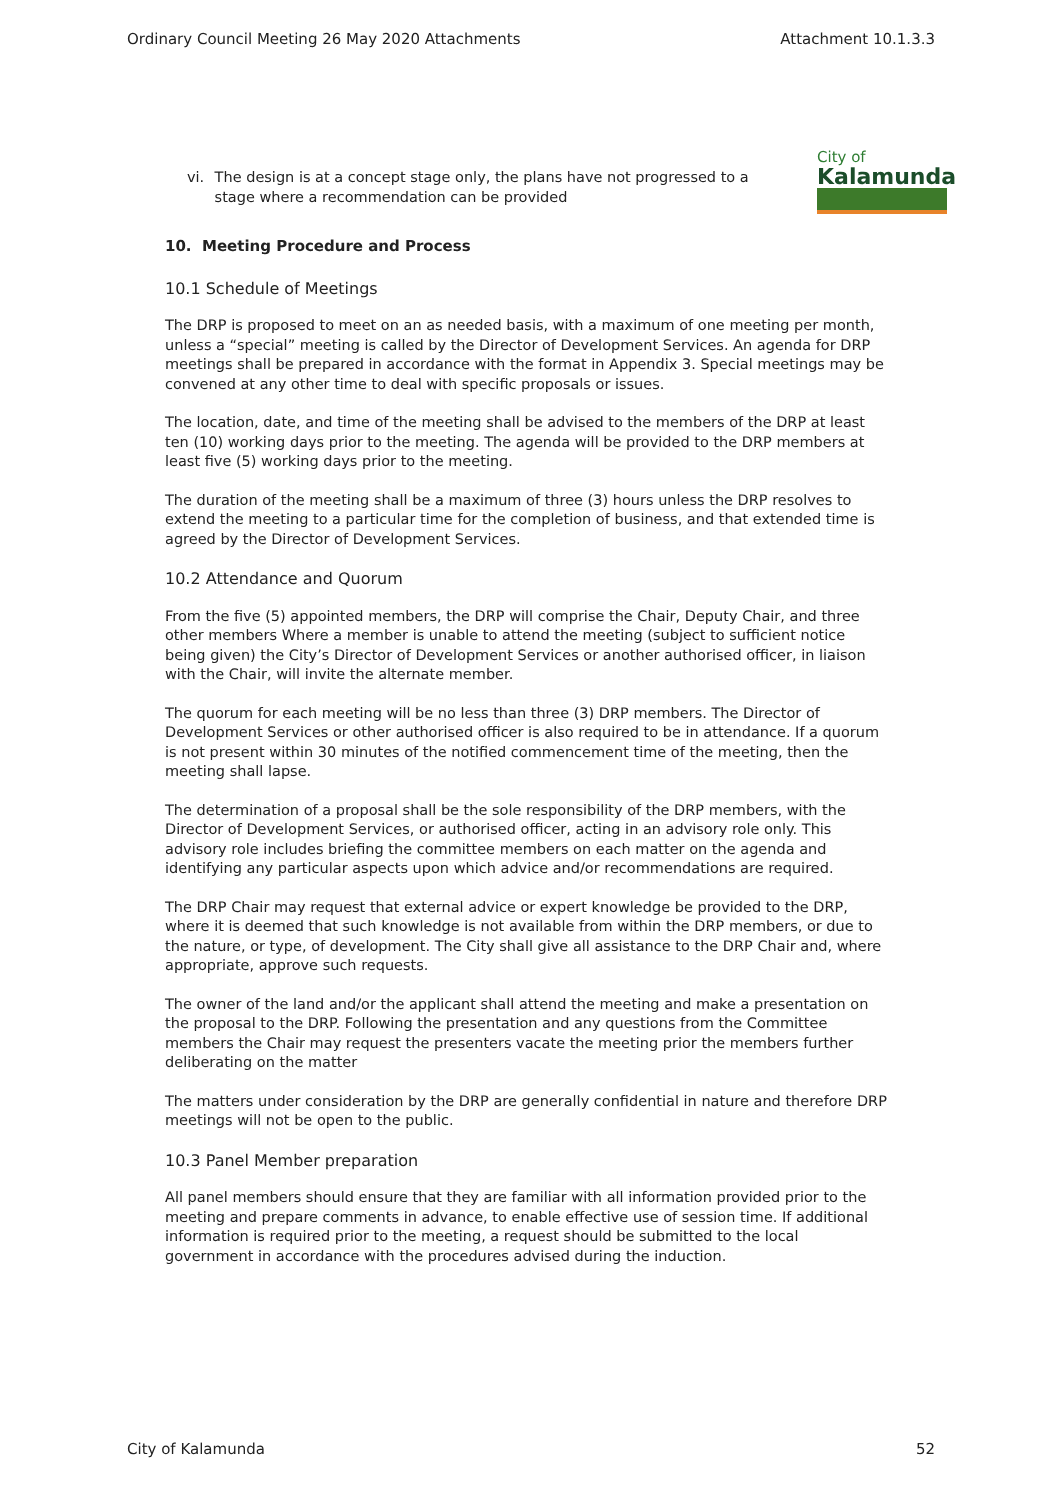Ordinary Council Meeting 26 May 2020 Attachments Attachment 10.1.3.3
City of
Kalamunda
vi. The design is at a concept stage only, the plans have not progressed to a stage where a recommendation can be provided
10. Meeting Procedure and Process
10.1 Schedule of Meetings
The DRP is proposed to meet on an as needed basis, with a maximum of one meeting per month, unless a “special” meeting is called by the Director of Development Services. An agenda for DRP meetings shall be prepared in accordance with the format in Appendix 3. Special meetings may be convened at any other time to deal with specific proposals or issues.
The location, date, and time of the meeting shall be advised to the members of the DRP at least ten (10) working days prior to the meeting. The agenda will be provided to the DRP members at least five (5) working days prior to the meeting.
The duration of the meeting shall be a maximum of three (3) hours unless the DRP resolves to extend the meeting to a particular time for the completion of business, and that extended time is agreed by the Director of Development Services.
10.2 Attendance and Quorum
From the five (5) appointed members, the DRP will comprise the Chair, Deputy Chair, and three other members Where a member is unable to attend the meeting (subject to sufficient notice being given) the City’s Director of Development Services or another authorised officer, in liaison with the Chair, will invite the alternate member.
The quorum for each meeting will be no less than three (3) DRP members. The Director of Development Services or other authorised officer is also required to be in attendance. If a quorum is not present within 30 minutes of the notified commencement time of the meeting, then the meeting shall lapse.
The determination of a proposal shall be the sole responsibility of the DRP members, with the Director of Development Services, or authorised officer, acting in an advisory role only. This advisory role includes briefing the committee members on each matter on the agenda and identifying any particular aspects upon which advice and/or recommendations are required.
The DRP Chair may request that external advice or expert knowledge be provided to the DRP, where it is deemed that such knowledge is not available from within the DRP members, or due to the nature, or type, of development. The City shall give all assistance to the DRP Chair and, where appropriate, approve such requests.
The owner of the land and/or the applicant shall attend the meeting and make a presentation on the proposal to the DRP. Following the presentation and any questions from the Committee members the Chair may request the presenters vacate the meeting prior the members further deliberating on the matter
The matters under consideration by the DRP are generally confidential in nature and therefore DRP meetings will not be open to the public.
10.3 Panel Member preparation
All panel members should ensure that they are familiar with all information provided prior to the meeting and prepare comments in advance, to enable effective use of session time. If additional information is required prior to the meeting, a request should be submitted to the local government in accordance with the procedures advised during the induction.
City of Kalamunda 52